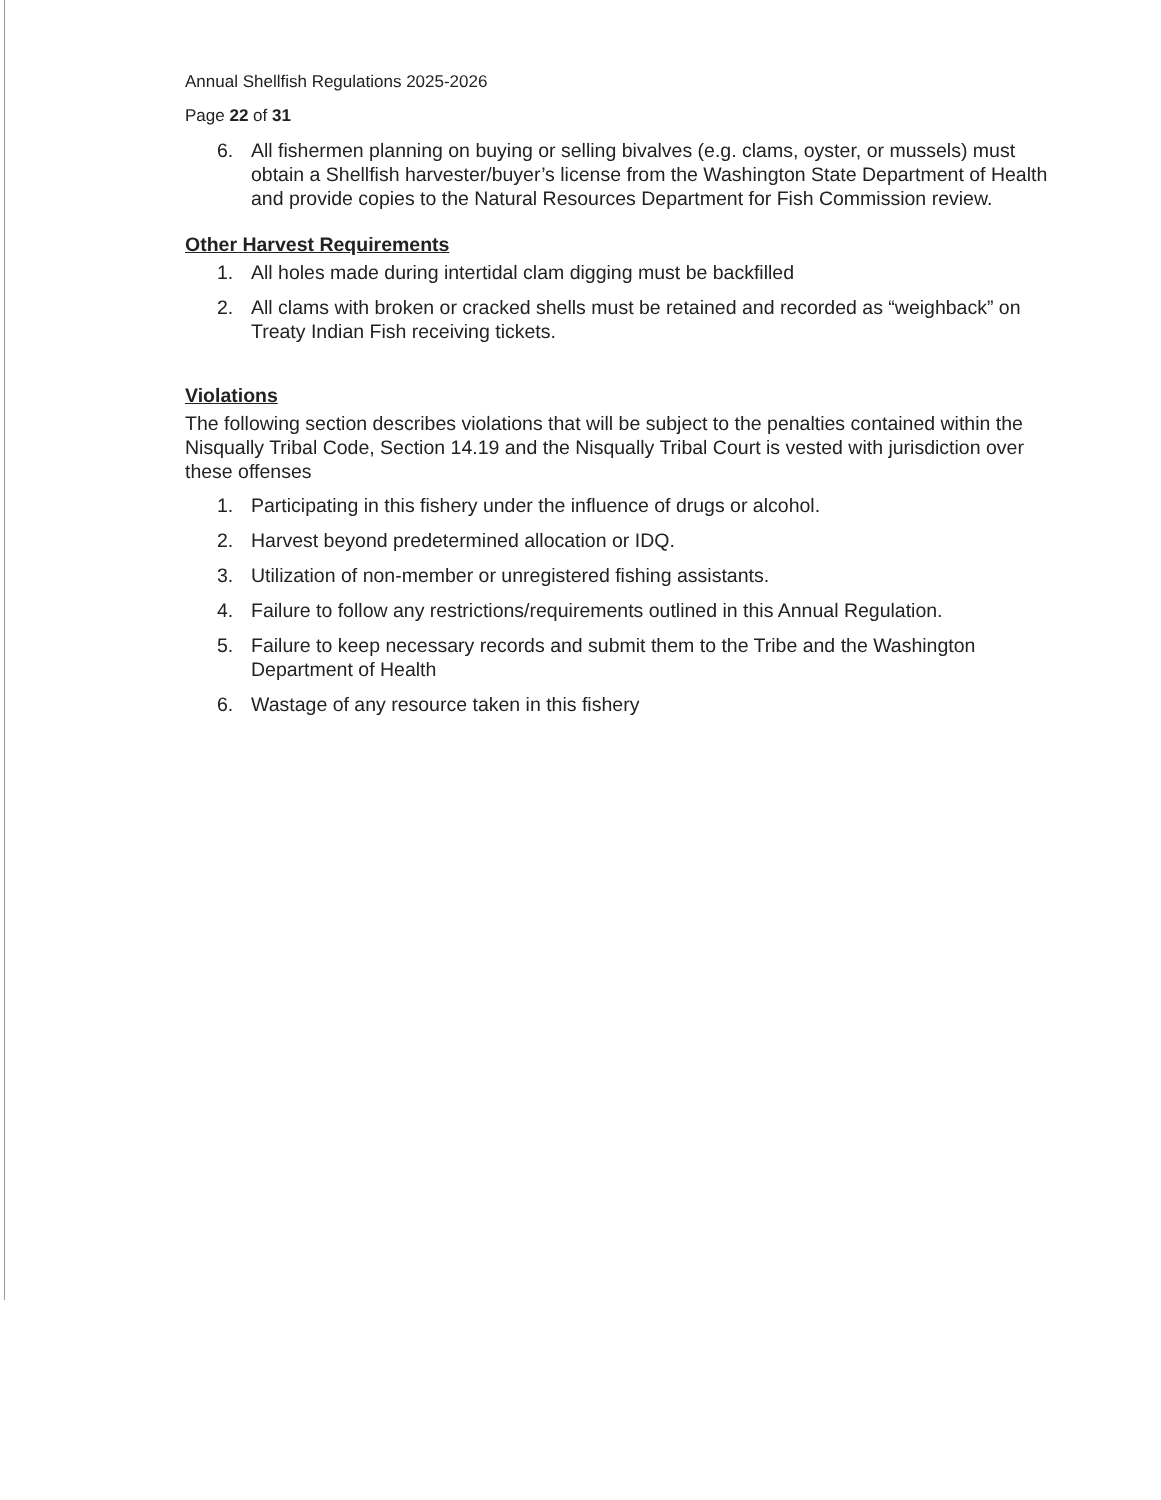Annual Shellfish Regulations 2025-2026
Page 22 of 31
6. All fishermen planning on buying or selling bivalves (e.g. clams, oyster, or mussels) must obtain a Shellfish harvester/buyer’s license from the Washington State Department of Health and provide copies to the Natural Resources Department for Fish Commission review.
Other Harvest Requirements
1. All holes made during intertidal clam digging must be backfilled
2. All clams with broken or cracked shells must be retained and recorded as “weighback” on Treaty Indian Fish receiving tickets.
Violations
The following section describes violations that will be subject to the penalties contained within the Nisqually Tribal Code, Section 14.19 and the Nisqually Tribal Court is vested with jurisdiction over these offenses
1. Participating in this fishery under the influence of drugs or alcohol.
2. Harvest beyond predetermined allocation or IDQ.
3. Utilization of non-member or unregistered fishing assistants.
4. Failure to follow any restrictions/requirements outlined in this Annual Regulation.
5. Failure to keep necessary records and submit them to the Tribe and the Washington Department of Health
6. Wastage of any resource taken in this fishery